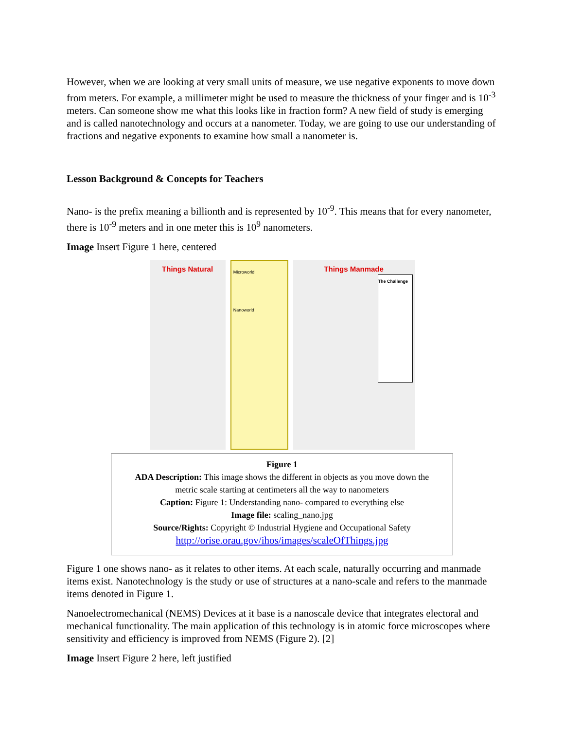However, when we are looking at very small units of measure, we use negative exponents to move down from meters. For example, a millimeter might be used to measure the thickness of your finger and is 10<sup>-3</sup> meters. Can someone show me what this looks like in fraction form? A new field of study is emerging and is called nanotechnology and occurs at a nanometer. Today, we are going to use our understanding of fractions and negative exponents to examine how small a nanometer is.
Lesson Background & Concepts for Teachers
Nano- is the prefix meaning a billionth and is represented by 10<sup>-9</sup>. This means that for every nanometer, there is 10<sup>-9</sup> meters and in one meter this is 10<sup>9</sup> nanometers.
Image Insert Figure 1 here, centered
Things Natural
Microworld
Nanoworld
Things Manmade
The Challenge
Figure 1
ADA Description: This image shows the different in objects as you move down the
metric scale starting at centimeters all the way to nanometers
Caption: Figure 1: Understanding nano- compared to everything else
Image file: scaling_nano.jpg
Source/Rights: Copyright © Industrial Hygiene and Occupational Safety
http://orise.orau.gov/ihos/images/scaleOfThings.jpg
Figure 1 one shows nano- as it relates to other items. At each scale, naturally occurring and manmade items exist. Nanotechnology is the study or use of structures at a nano-scale and refers to the manmade items denoted in Figure 1.
Nanoelectromechanical (NEMS) Devices at it base is a nanoscale device that integrates electoral and mechanical functionality. The main application of this technology is in atomic force microscopes where sensitivity and efficiency is improved from NEMS (Figure 2). [2]
Image Insert Figure 2 here, left justified